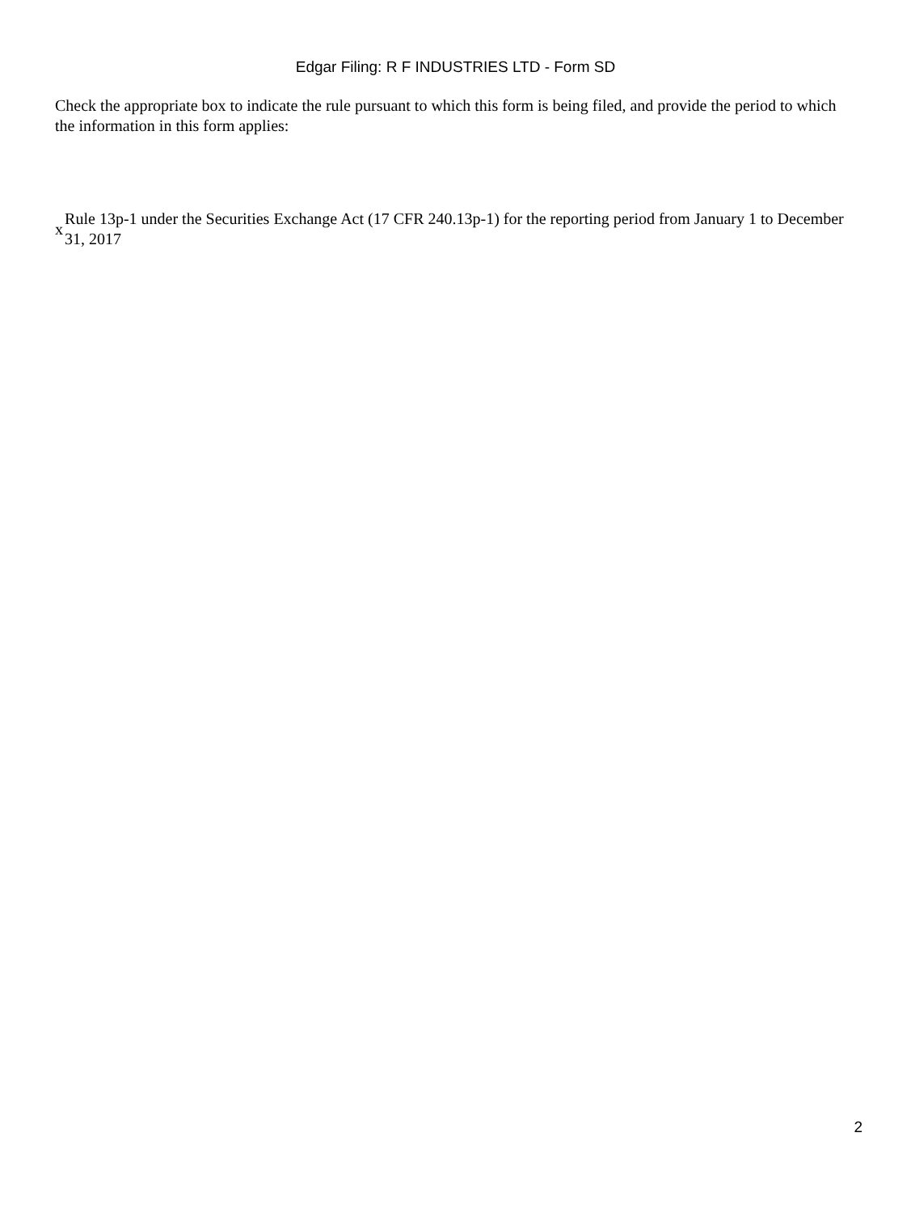Edgar Filing: R F INDUSTRIES LTD - Form SD
Check the appropriate box to indicate the rule pursuant to which this form is being filed, and provide the period to which the information in this form applies:
x Rule 13p-1 under the Securities Exchange Act (17 CFR 240.13p-1) for the reporting period from January 1 to December 31, 2017
2